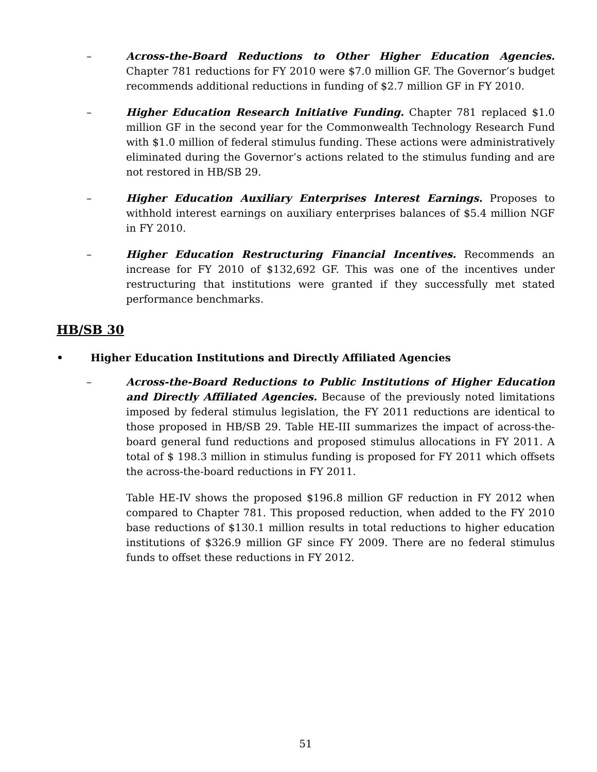– Across-the-Board Reductions to Other Higher Education Agencies. Chapter 781 reductions for FY 2010 were $7.0 million GF. The Governor’s budget recommends additional reductions in funding of $2.7 million GF in FY 2010.
– Higher Education Research Initiative Funding. Chapter 781 replaced $1.0 million GF in the second year for the Commonwealth Technology Research Fund with $1.0 million of federal stimulus funding. These actions were administratively eliminated during the Governor’s actions related to the stimulus funding and are not restored in HB/SB 29.
– Higher Education Auxiliary Enterprises Interest Earnings. Proposes to withhold interest earnings on auxiliary enterprises balances of $5.4 million NGF in FY 2010.
– Higher Education Restructuring Financial Incentives. Recommends an increase for FY 2010 of $132,692 GF. This was one of the incentives under restructuring that institutions were granted if they successfully met stated performance benchmarks.
HB/SB 30
• Higher Education Institutions and Directly Affiliated Agencies
– Across-the-Board Reductions to Public Institutions of Higher Education and Directly Affiliated Agencies. Because of the previously noted limitations imposed by federal stimulus legislation, the FY 2011 reductions are identical to those proposed in HB/SB 29. Table HE-III summarizes the impact of across-the-board general fund reductions and proposed stimulus allocations in FY 2011. A total of $ 198.3 million in stimulus funding is proposed for FY 2011 which offsets the across-the-board reductions in FY 2011.
Table HE-IV shows the proposed $196.8 million GF reduction in FY 2012 when compared to Chapter 781. This proposed reduction, when added to the FY 2010 base reductions of $130.1 million results in total reductions to higher education institutions of $326.9 million GF since FY 2009. There are no federal stimulus funds to offset these reductions in FY 2012.
51